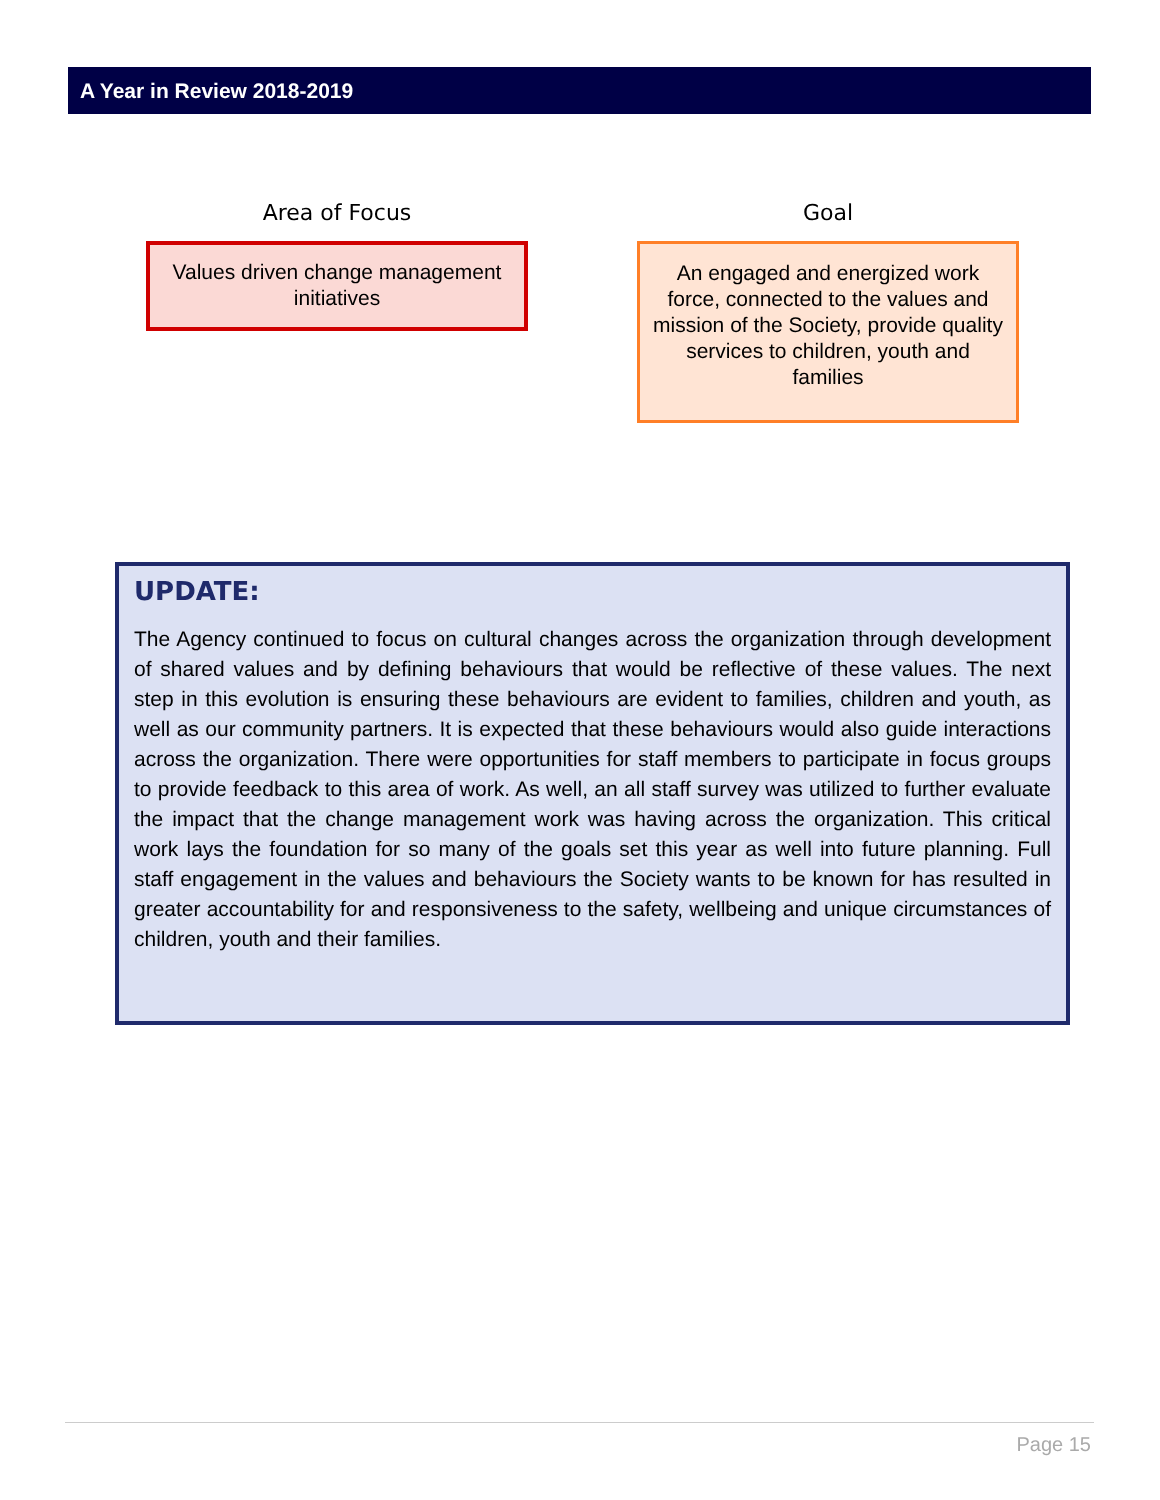A Year in Review 2018-2019
Area of Focus
Values driven change management initiatives
Goal
An engaged and energized work force, connected to the values and mission of the Society, provide quality services to children, youth and families
UPDATE:
The Agency continued to focus on cultural changes across the organization through development of shared values and by defining behaviours that would be reflective of these values. The next step in this evolution is ensuring these behaviours are evident to families, children and youth, as well as our community partners. It is expected that these behaviours would also guide interactions across the organization. There were opportunities for staff members to participate in focus groups to provide feedback to this area of work. As well, an all staff survey was utilized to further evaluate the impact that the change management work was having across the organization. This critical work lays the foundation for so many of the goals set this year as well into future planning. Full staff engagement in the values and behaviours the Society wants to be known for has resulted in greater accountability for and responsiveness to the safety, wellbeing and unique circumstances of children, youth and their families.
Page 15